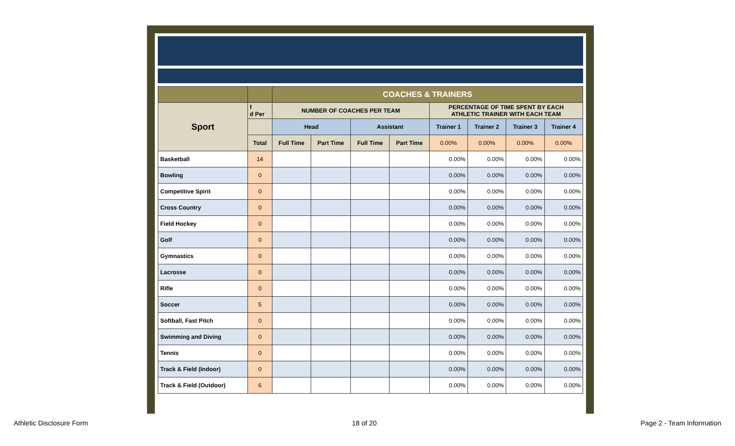| | | COACHES & TRAINERS | | | | | | | |
| Sport | f d Per | NUMBER OF COACHES PER TEAM | | | | PERCENTAGE OF TIME SPENT BY EACH ATHLETIC TRAINER WITH EACH TEAM | | | |
| | | Head | | Assistant | | Trainer 1 | Trainer 2 | Trainer 3 | Trainer 4 |
| | Total | Full Time | Part Time | Full Time | Part Time | 0.00% | 0.00% | 0.00% | 0.00% |
| Basketball | 14 | | | | | 0.00% | 0.00% | 0.00% | 0.00% |
| Bowling | 0 | | | | | 0.00% | 0.00% | 0.00% | 0.00% |
| Competitive Spirit | 0 | | | | | 0.00% | 0.00% | 0.00% | 0.00% |
| Cross Country | 0 | | | | | 0.00% | 0.00% | 0.00% | 0.00% |
| Field Hockey | 0 | | | | | 0.00% | 0.00% | 0.00% | 0.00% |
| Golf | 0 | | | | | 0.00% | 0.00% | 0.00% | 0.00% |
| Gymnastics | 0 | | | | | 0.00% | 0.00% | 0.00% | 0.00% |
| Lacrosse | 0 | | | | | 0.00% | 0.00% | 0.00% | 0.00% |
| Rifle | 0 | | | | | 0.00% | 0.00% | 0.00% | 0.00% |
| Soccer | 5 | | | | | 0.00% | 0.00% | 0.00% | 0.00% |
| Softball, Fast Pitch | 0 | | | | | 0.00% | 0.00% | 0.00% | 0.00% |
| Swimming and Diving | 0 | | | | | 0.00% | 0.00% | 0.00% | 0.00% |
| Tennis | 0 | | | | | 0.00% | 0.00% | 0.00% | 0.00% |
| Track & Field (Indoor) | 0 | | | | | 0.00% | 0.00% | 0.00% | 0.00% |
| Track & Field (Outdoor) | 6 | | | | | 0.00% | 0.00% | 0.00% | 0.00% |
Athletic Disclosure Form 18 of 20 Page 2 - Team Information